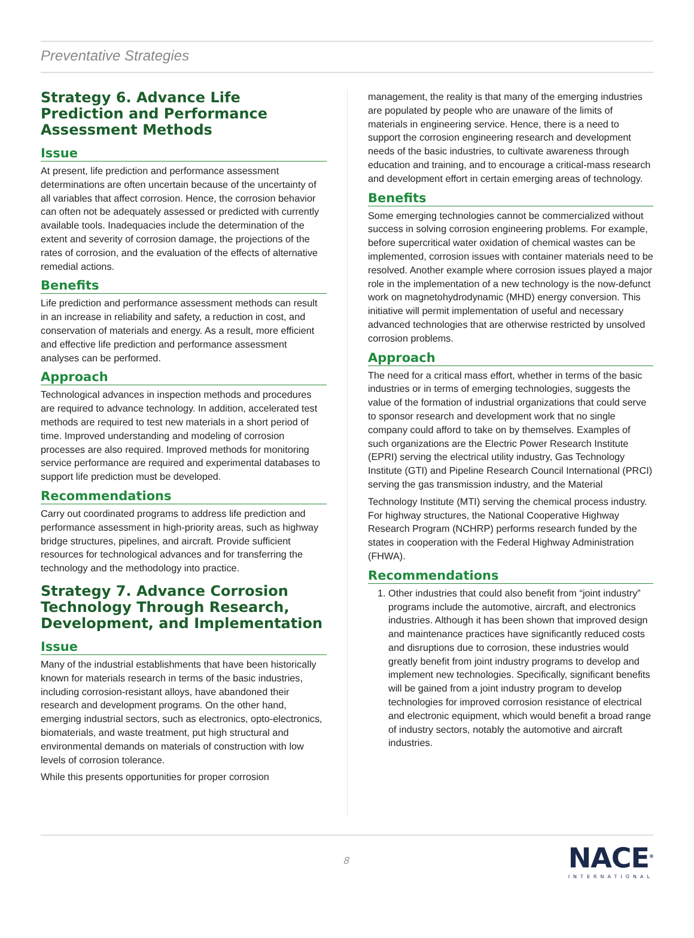Preventative Strategies
Strategy 6. Advance Life Prediction and Performance Assessment Methods
Issue
At present, life prediction and performance assessment determinations are often uncertain because of the uncertainty of all variables that affect corrosion. Hence, the corrosion behavior can often not be adequately assessed or predicted with currently available tools. Inadequacies include the determination of the extent and severity of corrosion damage, the projections of the rates of corrosion, and the evaluation of the effects of alternative remedial actions.
Benefits
Life prediction and performance assessment methods can result in an increase in reliability and safety, a reduction in cost, and conservation of materials and energy. As a result, more efficient and effective life prediction and performance assessment analyses can be performed.
Approach
Technological advances in inspection methods and procedures are required to advance technology. In addition, accelerated test methods are required to test new materials in a short period of time. Improved understanding and modeling of corrosion processes are also required. Improved methods for monitoring service performance are required and experimental databases to support life prediction must be developed.
Recommendations
Carry out coordinated programs to address life prediction and performance assessment in high-priority areas, such as highway bridge structures, pipelines, and aircraft. Provide sufficient resources for technological advances and for transferring the technology and the methodology into practice.
Strategy 7. Advance Corrosion Technology Through Research, Development, and Implementation
Issue
Many of the industrial establishments that have been historically known for materials research in terms of the basic industries, including corrosion-resistant alloys, have abandoned their research and development programs. On the other hand, emerging industrial sectors, such as electronics, opto-electronics, biomaterials, and waste treatment, put high structural and environmental demands on materials of construction with low levels of corrosion tolerance.
While this presents opportunities for proper corrosion
management, the reality is that many of the emerging industries are populated by people who are unaware of the limits of materials in engineering service. Hence, there is a need to support the corrosion engineering research and development needs of the basic industries, to cultivate awareness through education and training, and to encourage a critical-mass research and development effort in certain emerging areas of technology.
Benefits
Some emerging technologies cannot be commercialized without success in solving corrosion engineering problems. For example, before supercritical water oxidation of chemical wastes can be implemented, corrosion issues with container materials need to be resolved. Another example where corrosion issues played a major role in the implementation of a new technology is the now-defunct work on magnetohydrodynamic (MHD) energy conversion. This initiative will permit implementation of useful and necessary advanced technologies that are otherwise restricted by unsolved corrosion problems.
Approach
The need for a critical mass effort, whether in terms of the basic industries or in terms of emerging technologies, suggests the value of the formation of industrial organizations that could serve to sponsor research and development work that no single company could afford to take on by themselves. Examples of such organizations are the Electric Power Research Institute (EPRI) serving the electrical utility industry, Gas Technology Institute (GTI) and Pipeline Research Council International (PRCI) serving the gas transmission industry, and the Material
Technology Institute (MTI) serving the chemical process industry. For highway structures, the National Cooperative Highway Research Program (NCHRP) performs research funded by the states in cooperation with the Federal Highway Administration (FHWA).
Recommendations
1. Other industries that could also benefit from “joint industry” programs include the automotive, aircraft, and electronics industries. Although it has been shown that improved design and maintenance practices have significantly reduced costs and disruptions due to corrosion, these industries would greatly benefit from joint industry programs to develop and implement new technologies. Specifically, significant benefits will be gained from a joint industry program to develop technologies for improved corrosion resistance of electrical and electronic equipment, which would benefit a broad range of industry sectors, notably the automotive and aircraft industries.
8
NACE<sup>®</sup>
INTERNATIONAL